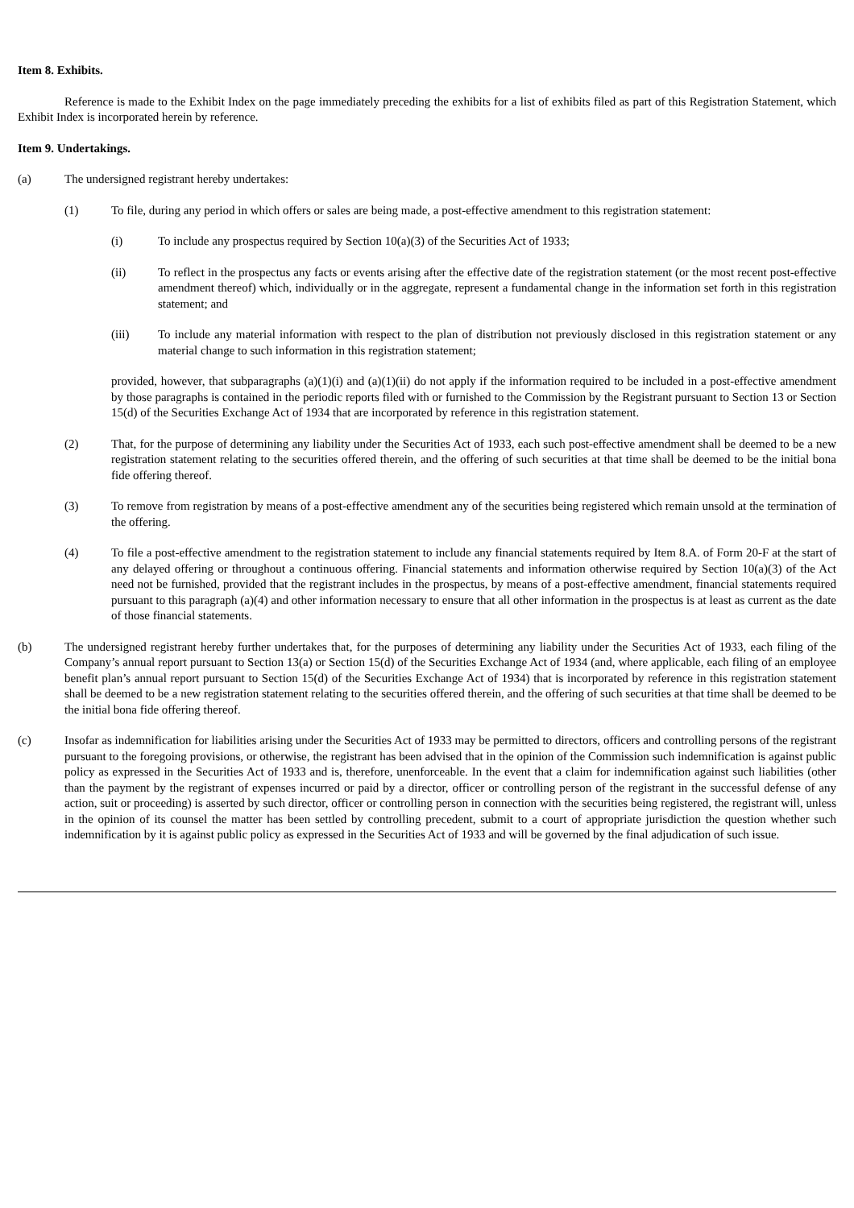Item 8. Exhibits.
Reference is made to the Exhibit Index on the page immediately preceding the exhibits for a list of exhibits filed as part of this Registration Statement, which Exhibit Index is incorporated herein by reference.
Item 9. Undertakings.
(a) The undersigned registrant hereby undertakes:
(1) To file, during any period in which offers or sales are being made, a post-effective amendment to this registration statement:
(i) To include any prospectus required by Section 10(a)(3) of the Securities Act of 1933;
(ii) To reflect in the prospectus any facts or events arising after the effective date of the registration statement (or the most recent post-effective amendment thereof) which, individually or in the aggregate, represent a fundamental change in the information set forth in this registration statement; and
(iii) To include any material information with respect to the plan of distribution not previously disclosed in this registration statement or any material change to such information in this registration statement;
provided, however, that subparagraphs (a)(1)(i) and (a)(1)(ii) do not apply if the information required to be included in a post-effective amendment by those paragraphs is contained in the periodic reports filed with or furnished to the Commission by the Registrant pursuant to Section 13 or Section 15(d) of the Securities Exchange Act of 1934 that are incorporated by reference in this registration statement.
(2) That, for the purpose of determining any liability under the Securities Act of 1933, each such post-effective amendment shall be deemed to be a new registration statement relating to the securities offered therein, and the offering of such securities at that time shall be deemed to be the initial bona fide offering thereof.
(3) To remove from registration by means of a post-effective amendment any of the securities being registered which remain unsold at the termination of the offering.
(4) To file a post-effective amendment to the registration statement to include any financial statements required by Item 8.A. of Form 20-F at the start of any delayed offering or throughout a continuous offering. Financial statements and information otherwise required by Section 10(a)(3) of the Act need not be furnished, provided that the registrant includes in the prospectus, by means of a post-effective amendment, financial statements required pursuant to this paragraph (a)(4) and other information necessary to ensure that all other information in the prospectus is at least as current as the date of those financial statements.
(b) The undersigned registrant hereby further undertakes that, for the purposes of determining any liability under the Securities Act of 1933, each filing of the Company’s annual report pursuant to Section 13(a) or Section 15(d) of the Securities Exchange Act of 1934 (and, where applicable, each filing of an employee benefit plan’s annual report pursuant to Section 15(d) of the Securities Exchange Act of 1934) that is incorporated by reference in this registration statement shall be deemed to be a new registration statement relating to the securities offered therein, and the offering of such securities at that time shall be deemed to be the initial bona fide offering thereof.
(c) Insofar as indemnification for liabilities arising under the Securities Act of 1933 may be permitted to directors, officers and controlling persons of the registrant pursuant to the foregoing provisions, or otherwise, the registrant has been advised that in the opinion of the Commission such indemnification is against public policy as expressed in the Securities Act of 1933 and is, therefore, unenforceable. In the event that a claim for indemnification against such liabilities (other than the payment by the registrant of expenses incurred or paid by a director, officer or controlling person of the registrant in the successful defense of any action, suit or proceeding) is asserted by such director, officer or controlling person in connection with the securities being registered, the registrant will, unless in the opinion of its counsel the matter has been settled by controlling precedent, submit to a court of appropriate jurisdiction the question whether such indemnification by it is against public policy as expressed in the Securities Act of 1933 and will be governed by the final adjudication of such issue.